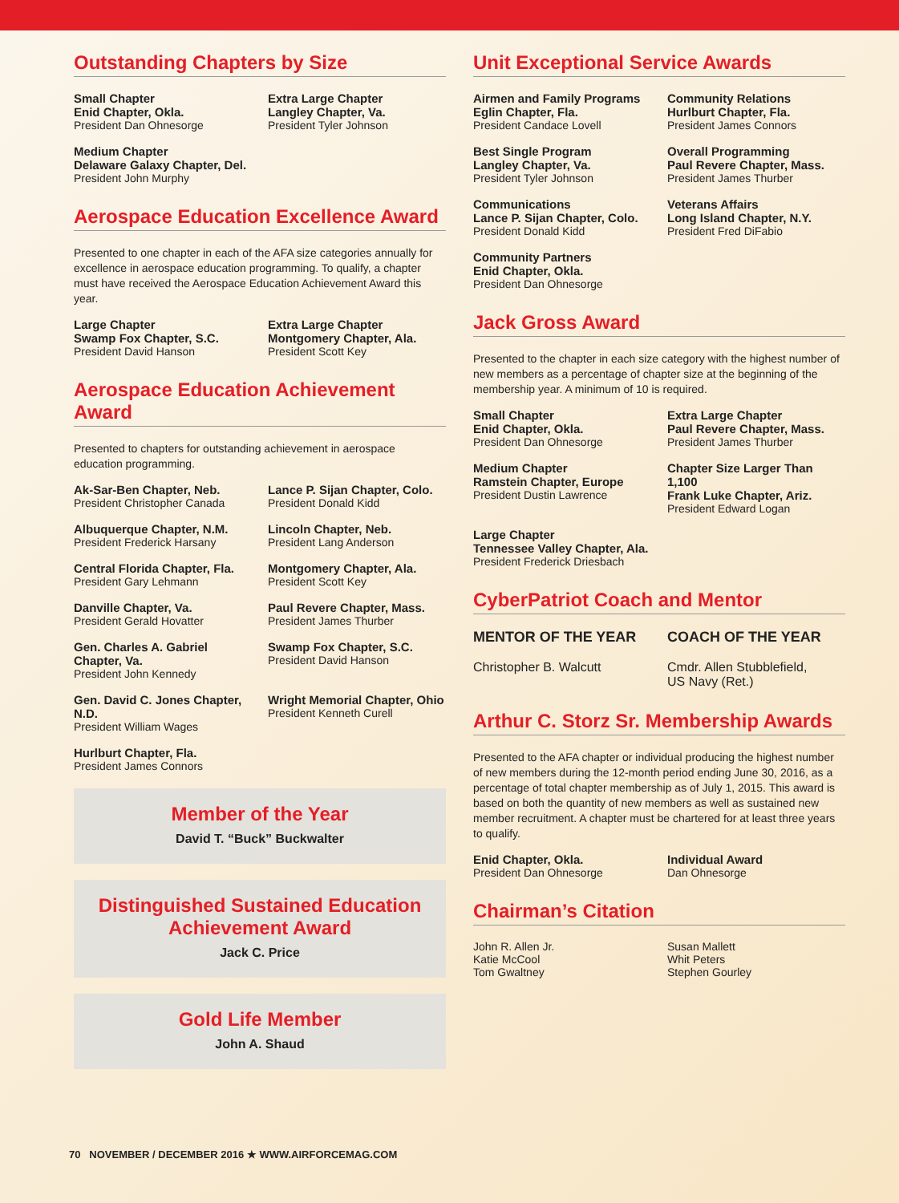Outstanding Chapters by Size
Small Chapter
Enid Chapter, Okla.
President Dan Ohnesorge
Extra Large Chapter
Langley Chapter, Va.
President Tyler Johnson
Medium Chapter
Delaware Galaxy Chapter, Del.
President John Murphy
Aerospace Education Excellence Award
Presented to one chapter in each of the AFA size categories annually for excellence in aerospace education programming. To qualify, a chapter must have received the Aerospace Education Achievement Award this year.
Large Chapter
Swamp Fox Chapter, S.C.
President David Hanson
Extra Large Chapter
Montgomery Chapter, Ala.
President Scott Key
Aerospace Education Achievement Award
Presented to chapters for outstanding achievement in aerospace education programming.
Ak-Sar-Ben Chapter, Neb.
President Christopher Canada
Lance P. Sijan Chapter, Colo.
President Donald Kidd
Albuquerque Chapter, N.M.
President Frederick Harsany
Lincoln Chapter, Neb.
President Lang Anderson
Central Florida Chapter, Fla.
President Gary Lehmann
Montgomery Chapter, Ala.
President Scott Key
Danville Chapter, Va.
President Gerald Hovatter
Paul Revere Chapter, Mass.
President James Thurber
Gen. Charles A. Gabriel Chapter, Va.
President John Kennedy
Swamp Fox Chapter, S.C.
President David Hanson
Gen. David C. Jones Chapter, N.D.
President William Wages
Wright Memorial Chapter, Ohio
President Kenneth Curell
Hurlburt Chapter, Fla.
President James Connors
Member of the Year
David T. “Buck” Buckwalter
Distinguished Sustained Education
Achievement Award
Jack C. Price
Gold Life Member
John A. Shaud
Unit Exceptional Service Awards
Airmen and Family Programs
Eglin Chapter, Fla.
President Candace Lovell
Community Relations
Hurlburt Chapter, Fla.
President James Connors
Best Single Program
Langley Chapter, Va.
President Tyler Johnson
Overall Programming
Paul Revere Chapter, Mass.
President James Thurber
Communications
Lance P. Sijan Chapter, Colo.
President Donald Kidd
Veterans Affairs
Long Island Chapter, N.Y.
President Fred DiFabio
Community Partners
Enid Chapter, Okla.
President Dan Ohnesorge
Jack Gross Award
Presented to the chapter in each size category with the highest number of new members as a percentage of chapter size at the beginning of the membership year. A minimum of 10 is required.
Small Chapter
Enid Chapter, Okla.
President Dan Ohnesorge
Extra Large Chapter
Paul Revere Chapter, Mass.
President James Thurber
Medium Chapter
Ramstein Chapter, Europe
President Dustin Lawrence
Chapter Size Larger Than 1,100
Frank Luke Chapter, Ariz.
President Edward Logan
Large Chapter
Tennessee Valley Chapter, Ala.
President Frederick Driesbach
CyberPatriot Coach and Mentor
MENTOR OF THE YEAR
Christopher B. Walcutt
COACH OF THE YEAR
Cmdr. Allen Stubblefield,
US Navy (Ret.)
Arthur C. Storz Sr. Membership Awards
Presented to the AFA chapter or individual producing the highest number of new members during the 12-month period ending June 30, 2016, as a percentage of total chapter membership as of July 1, 2015. This award is based on both the quantity of new members as well as sustained new member recruitment. A chapter must be chartered for at least three years to qualify.
Enid Chapter, Okla.
President Dan Ohnesorge
Individual Award
Dan Ohnesorge
Chairman’s Citation
John R. Allen Jr.
Katie McCool
Tom Gwaltney
Susan Mallett
Whit Peters
Stephen Gourley
70 NOVEMBER / DECEMBER 2016 ★ WWW.AIRFORCEMAG.COM